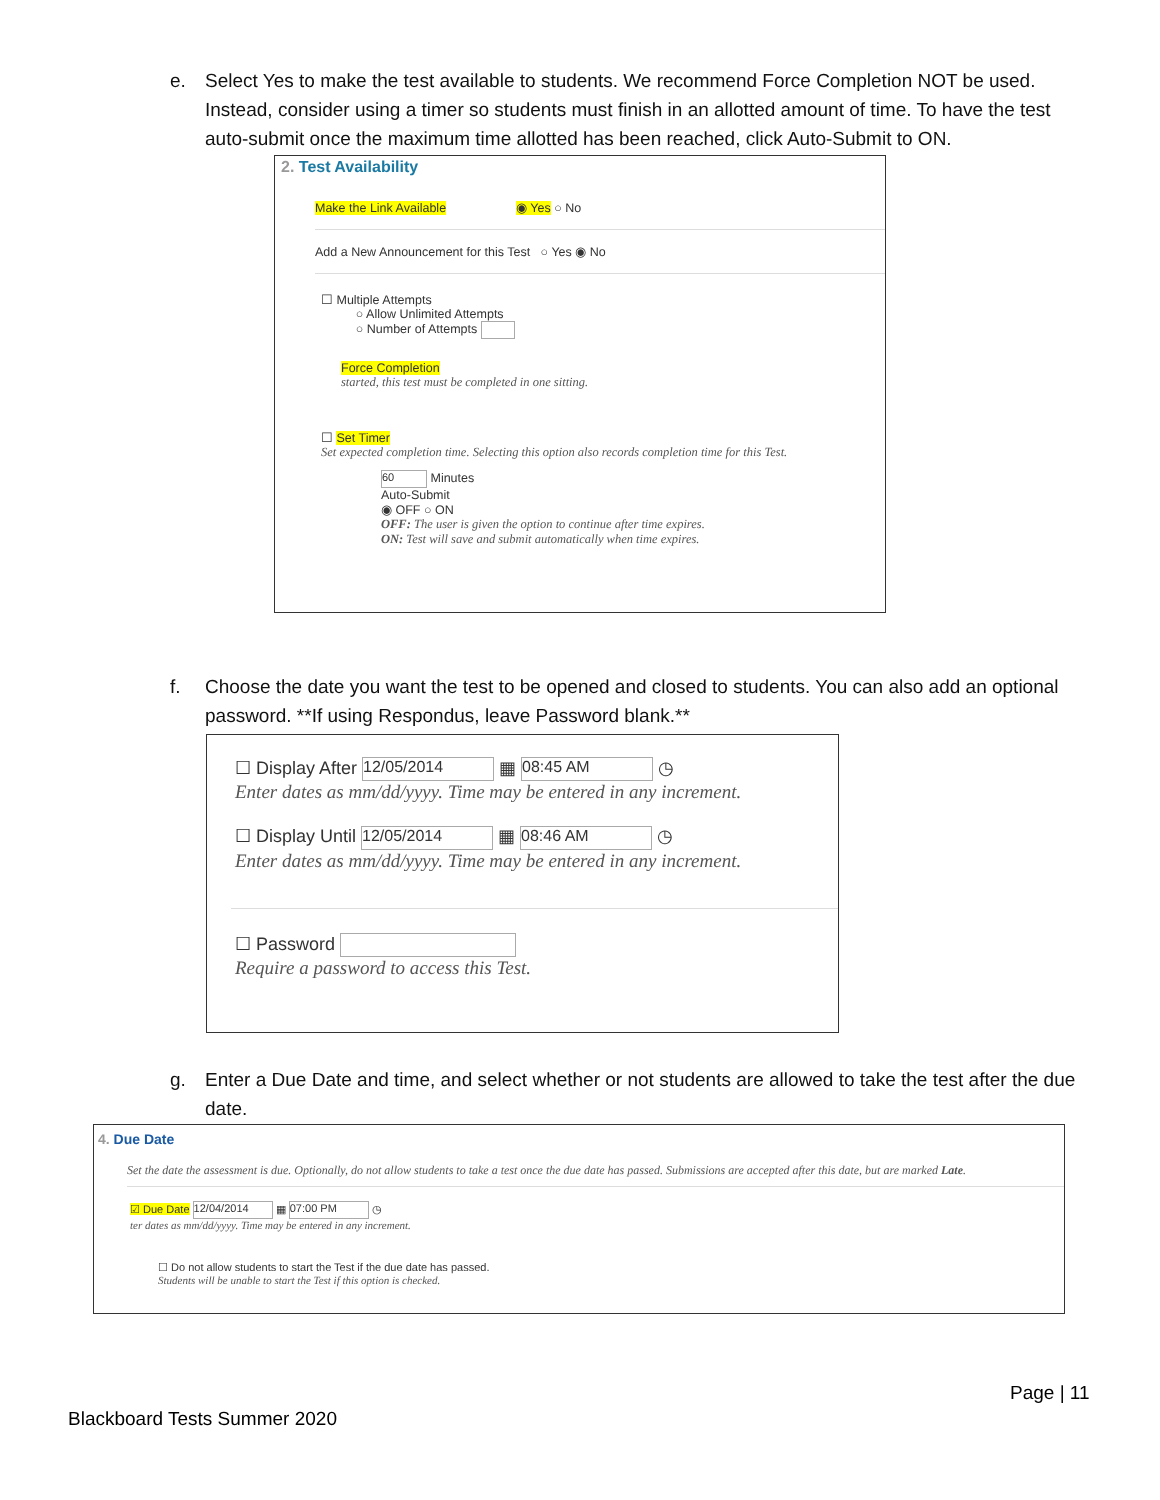e. Select Yes to make the test available to students. We recommend Force Completion NOT be used.
Instead, consider using a timer so students must finish in an allotted amount of time. To have the test auto-submit once the maximum time allotted has been reached, click Auto-Submit to ON.
2. Test Availability
Make the Link Available ◉ Yes ○ No
Add a New Announcement for this Test ○ Yes ◉ No
☐ Multiple Attempts
○ Allow Unlimited Attempts
○ Number of Attempts
Force Completion
started, this test must be completed in one sitting.
☐ Set Timer
Set expected completion time. Selecting this option also records completion time for this Test.
60 Minutes
Auto-Submit
◉ OFF ○ ON
OFF: The user is given the option to continue after time expires.
ON: Test will save and submit automatically when time expires.
f. Choose the date you want the test to be opened and closed to students. You can also add an optional
password. **If using Respondus, leave Password blank.**
☐ Display After 12/05/2014 ▦ 08:45 AM ◷
Enter dates as mm/dd/yyyy. Time may be entered in any increment.
☐ Display Until 12/05/2014 ▦ 08:46 AM ◷
Enter dates as mm/dd/yyyy. Time may be entered in any increment.
☐ Password
Require a password to access this Test.
g. Enter a Due Date and time, and select whether or not students are allowed to take the test after the due
date.
4. Due Date
Set the date the assessment is due. Optionally, do not allow students to take a test once the due date has passed. Submissions are accepted after this date, but are marked Late.
☑ Due Date 12/04/2014 ▦ 07:00 PM ◷
ter dates as mm/dd/yyyy. Time may be entered in any increment.
☐ Do not allow students to start the Test if the due date has passed.
Students will be unable to start the Test if this option is checked.
Page | 11
Blackboard Tests Summer 2020